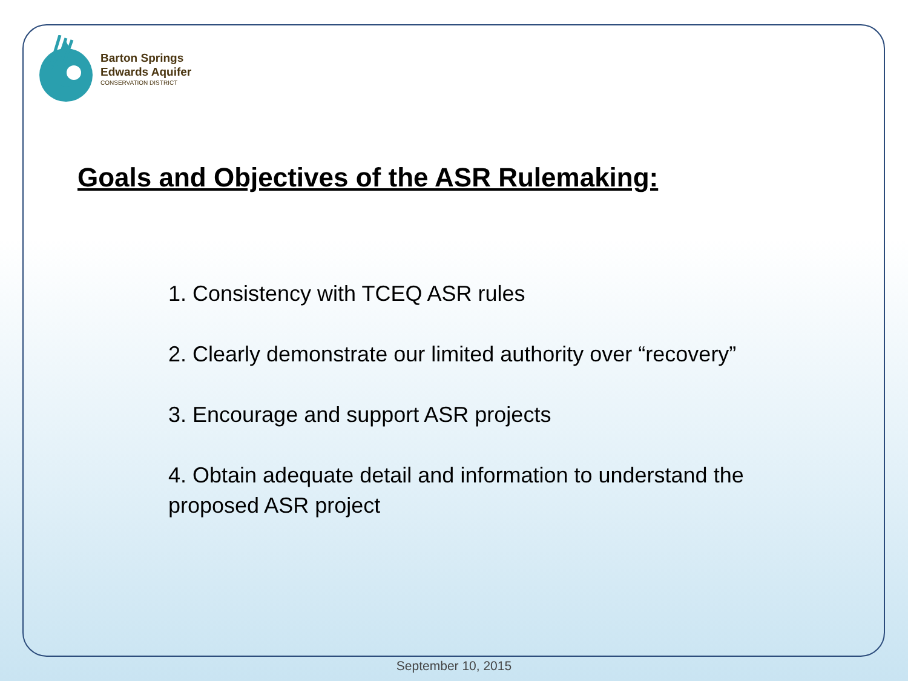Barton Springs
Edwards Aquifer
CONSERVATION DISTRICT
Goals and Objectives of the ASR Rulemaking:
1. Consistency with TCEQ ASR rules
2. Clearly demonstrate our limited authority over “recovery”
3. Encourage and support ASR projects
4. Obtain adequate detail and information to understand the proposed ASR project
September 10, 2015